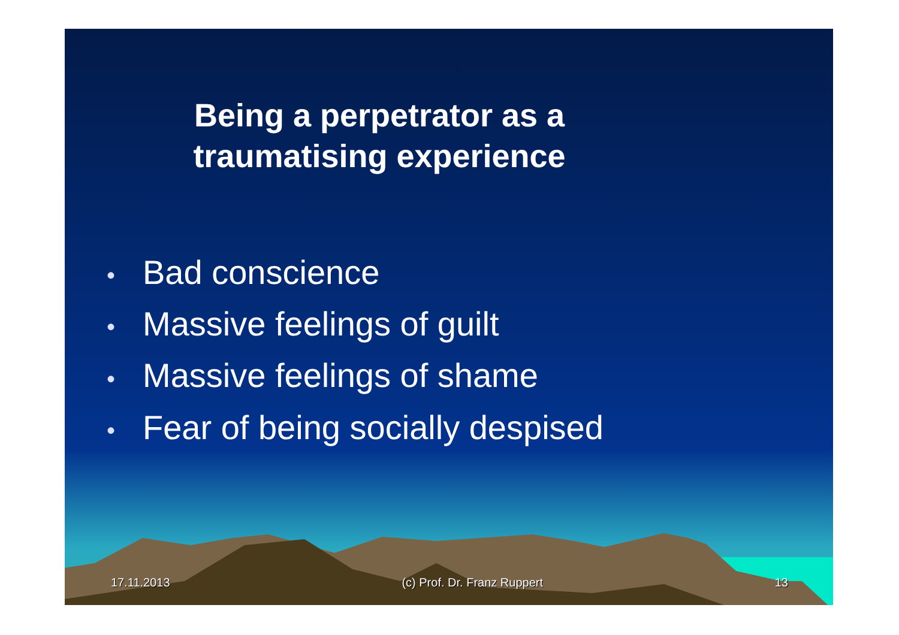Being a perpetrator as a
traumatising experience
• Bad conscience
• Massive feelings of guilt
• Massive feelings of shame
• Fear of being socially despised
17.11.2013 (c) Prof. Dr. Franz Ruppert 13